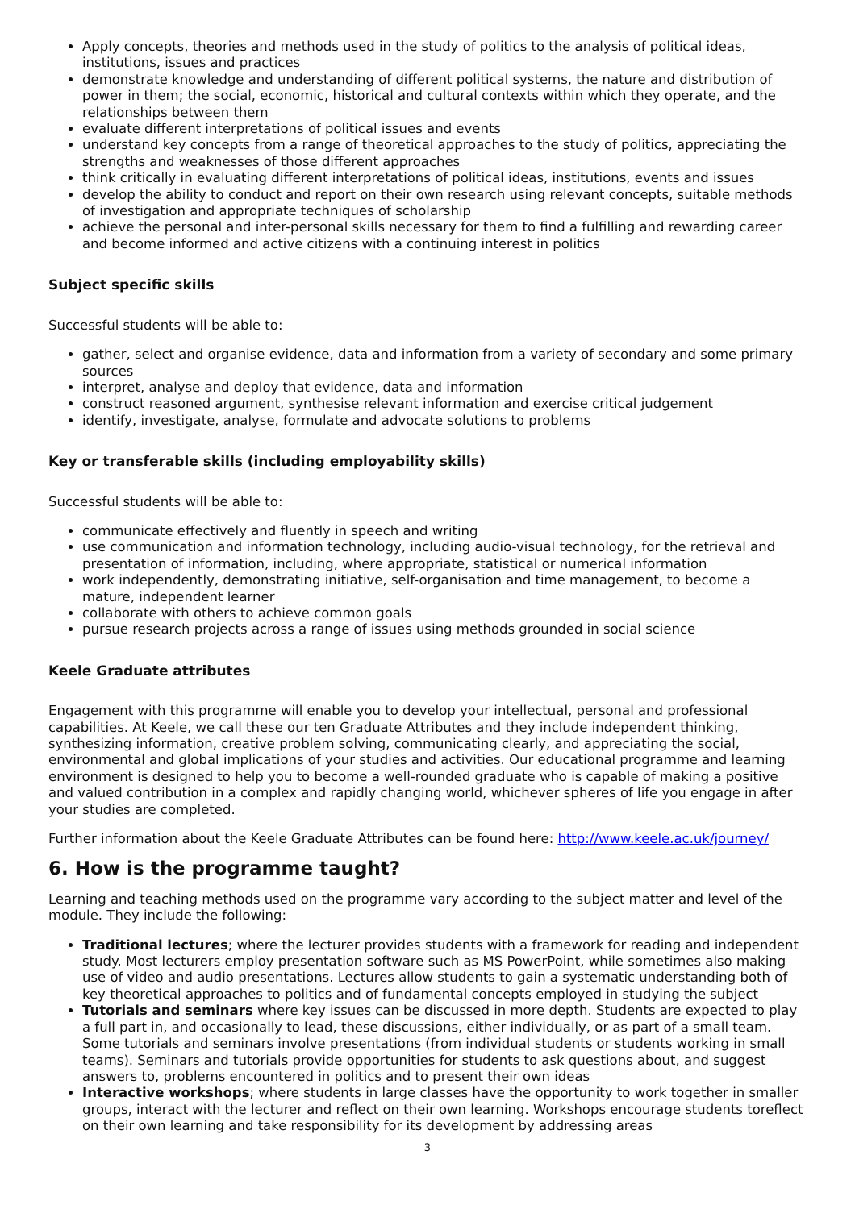Apply concepts, theories and methods used in the study of politics to the analysis of political ideas, institutions, issues and practices
demonstrate knowledge and understanding of different political systems, the nature and distribution of power in them; the social, economic, historical and cultural contexts within which they operate, and the relationships between them
evaluate different interpretations of political issues and events
understand key concepts from a range of theoretical approaches to the study of politics, appreciating the strengths and weaknesses of those different approaches
think critically in evaluating different interpretations of political ideas, institutions, events and issues
develop the ability to conduct and report on their own research using relevant concepts, suitable methods of investigation and appropriate techniques of scholarship
achieve the personal and inter-personal skills necessary for them to find a fulfilling and rewarding career and become informed and active citizens with a continuing interest in politics
Subject specific skills
Successful students will be able to:
gather, select and organise evidence, data and information from a variety of secondary and some primary sources
interpret, analyse and deploy that evidence, data and information
construct reasoned argument, synthesise relevant information and exercise critical judgement
identify, investigate, analyse, formulate and advocate solutions to problems
Key or transferable skills (including employability skills)
Successful students will be able to:
communicate effectively and fluently in speech and writing
use communication and information technology, including audio-visual technology, for the retrieval and presentation of information, including, where appropriate, statistical or numerical information
work independently, demonstrating initiative, self-organisation and time management, to become a mature, independent learner
collaborate with others to achieve common goals
pursue research projects across a range of issues using methods grounded in social science
Keele Graduate attributes
Engagement with this programme will enable you to develop your intellectual, personal and professional capabilities. At Keele, we call these our ten Graduate Attributes and they include independent thinking, synthesizing information, creative problem solving, communicating clearly, and appreciating the social, environmental and global implications of your studies and activities. Our educational programme and learning environment is designed to help you to become a well-rounded graduate who is capable of making a positive and valued contribution in a complex and rapidly changing world, whichever spheres of life you engage in after your studies are completed.
Further information about the Keele Graduate Attributes can be found here: http://www.keele.ac.uk/journey/
6. How is the programme taught?
Learning and teaching methods used on the programme vary according to the subject matter and level of the module. They include the following:
Traditional lectures; where the lecturer provides students with a framework for reading and independent study. Most lecturers employ presentation software such as MS PowerPoint, while sometimes also making use of video and audio presentations. Lectures allow students to gain a systematic understanding both of key theoretical approaches to politics and of fundamental concepts employed in studying the subject
Tutorials and seminars where key issues can be discussed in more depth. Students are expected to play a full part in, and occasionally to lead, these discussions, either individually, or as part of a small team. Some tutorials and seminars involve presentations (from individual students or students working in small teams). Seminars and tutorials provide opportunities for students to ask questions about, and suggest answers to, problems encountered in politics and to present their own ideas
Interactive workshops; where students in large classes have the opportunity to work together in smaller groups, interact with the lecturer and reflect on their own learning. Workshops encourage students toreflect on their own learning and take responsibility for its development by addressing areas
3